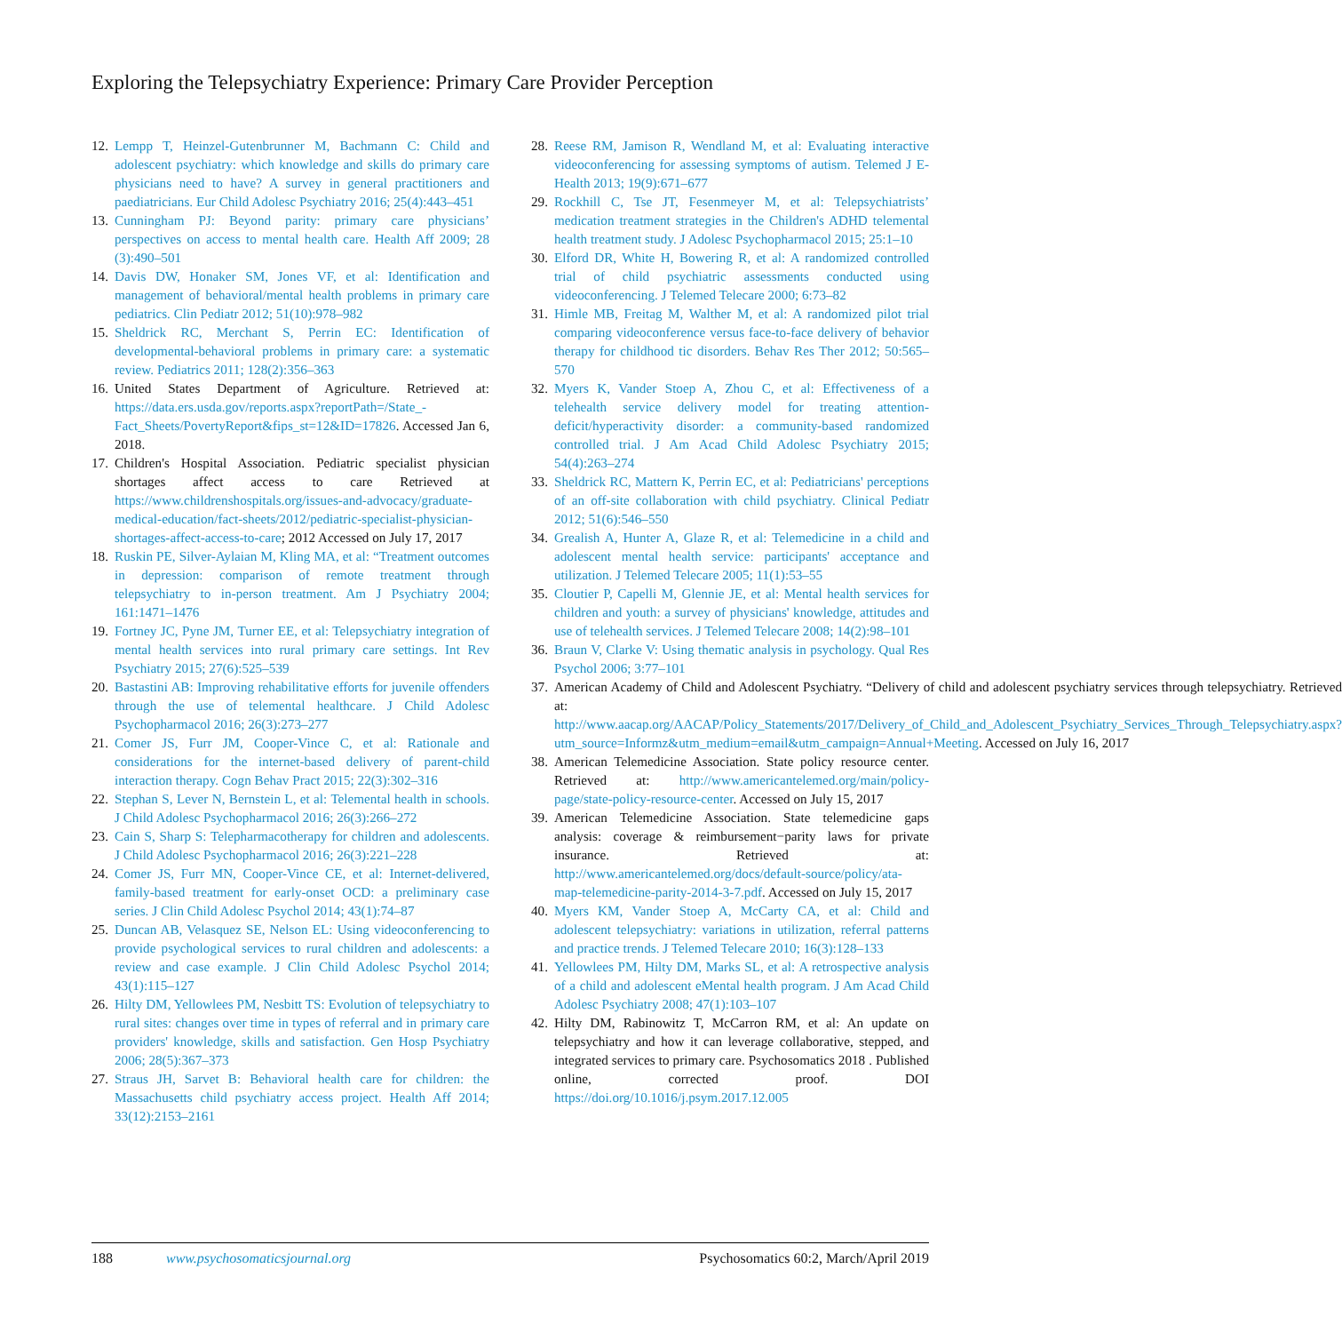Exploring the Telepsychiatry Experience: Primary Care Provider Perception
12. Lempp T, Heinzel-Gutenbrunner M, Bachmann C: Child and adolescent psychiatry: which knowledge and skills do primary care physicians need to have? A survey in general practitioners and paediatricians. Eur Child Adolesc Psychiatry 2016; 25(4):443–451
13. Cunningham PJ: Beyond parity: primary care physicians’ perspectives on access to mental health care. Health Aff 2009; 28 (3):490–501
14. Davis DW, Honaker SM, Jones VF, et al: Identification and management of behavioral/mental health problems in primary care pediatrics. Clin Pediatr 2012; 51(10):978–982
15. Sheldrick RC, Merchant S, Perrin EC: Identification of developmental-behavioral problems in primary care: a systematic review. Pediatrics 2011; 128(2):356–363
16. United States Department of Agriculture. Retrieved at: https://data.ers.usda.gov/reports.aspx?reportPath=/State_-Fact_Sheets/PovertyReport&fips_st=12&ID=17826. Accessed Jan 6, 2018.
17. Children's Hospital Association. Pediatric specialist physician shortages affect access to care Retrieved at https://www.childrenshospitals.org/issues-and-advocacy/graduate-medical-education/fact-sheets/2012/pediatric-specialist-physician-shortages-affect-access-to-care; 2012 Accessed on July 17, 2017
18. Ruskin PE, Silver-Aylaian M, Kling MA, et al: “Treatment outcomes in depression: comparison of remote treatment through telepsychiatry to in-person treatment. Am J Psychiatry 2004; 161:1471–1476
19. Fortney JC, Pyne JM, Turner EE, et al: Telepsychiatry integration of mental health services into rural primary care settings. Int Rev Psychiatry 2015; 27(6):525–539
20. Bastastini AB: Improving rehabilitative efforts for juvenile offenders through the use of telemental healthcare. J Child Adolesc Psychopharmacol 2016; 26(3):273–277
21. Comer JS, Furr JM, Cooper-Vince C, et al: Rationale and considerations for the internet-based delivery of parent-child interaction therapy. Cogn Behav Pract 2015; 22(3):302–316
22. Stephan S, Lever N, Bernstein L, et al: Telemental health in schools. J Child Adolesc Psychopharmacol 2016; 26(3):266–272
23. Cain S, Sharp S: Telepharmacotherapy for children and adolescents. J Child Adolesc Psychopharmacol 2016; 26(3):221–228
24. Comer JS, Furr MN, Cooper-Vince CE, et al: Internet-delivered, family-based treatment for early-onset OCD: a preliminary case series. J Clin Child Adolesc Psychol 2014; 43(1):74–87
25. Duncan AB, Velasquez SE, Nelson EL: Using videoconferencing to provide psychological services to rural children and adolescents: a review and case example. J Clin Child Adolesc Psychol 2014; 43(1):115–127
26. Hilty DM, Yellowlees PM, Nesbitt TS: Evolution of telepsychiatry to rural sites: changes over time in types of referral and in primary care providers' knowledge, skills and satisfaction. Gen Hosp Psychiatry 2006; 28(5):367–373
27. Straus JH, Sarvet B: Behavioral health care for children: the Massachusetts child psychiatry access project. Health Aff 2014; 33(12):2153–2161
28. Reese RM, Jamison R, Wendland M, et al: Evaluating interactive videoconferencing for assessing symptoms of autism. Telemed J E-Health 2013; 19(9):671–677
29. Rockhill C, Tse JT, Fesenmeyer M, et al: Telepsychiatrists’ medication treatment strategies in the Children's ADHD telemental health treatment study. J Adolesc Psychopharmacol 2015; 25:1–10
30. Elford DR, White H, Bowering R, et al: A randomized controlled trial of child psychiatric assessments conducted using videoconferencing. J Telemed Telecare 2000; 6:73–82
31. Himle MB, Freitag M, Walther M, et al: A randomized pilot trial comparing videoconference versus face-to-face delivery of behavior therapy for childhood tic disorders. Behav Res Ther 2012; 50:565–570
32. Myers K, Vander Stoep A, Zhou C, et al: Effectiveness of a telehealth service delivery model for treating attention-deficit/hyperactivity disorder: a community-based randomized controlled trial. J Am Acad Child Adolesc Psychiatry 2015; 54(4):263–274
33. Sheldrick RC, Mattern K, Perrin EC, et al: Pediatricians' perceptions of an off-site collaboration with child psychiatry. Clinical Pediatr 2012; 51(6):546–550
34. Grealish A, Hunter A, Glaze R, et al: Telemedicine in a child and adolescent mental health service: participants' acceptance and utilization. J Telemed Telecare 2005; 11(1):53–55
35. Cloutier P, Capelli M, Glennie JE, et al: Mental health services for children and youth: a survey of physicians' knowledge, attitudes and use of telehealth services. J Telemed Telecare 2008; 14(2):98–101
36. Braun V, Clarke V: Using thematic analysis in psychology. Qual Res Psychol 2006; 3:77–101
37. American Academy of Child and Adolescent Psychiatry. “Delivery of child and adolescent psychiatry services through telepsychiatry. Retrieved at: http://www.aacap.org/AACAP/Policy_Statements/2017/Delivery_of_Child_and_Adolescent_Psychiatry_Services_Through_Telepsychiatry.aspx?utm_source=Informz&utm_medium=email&utm_campaign=Annual+Meeting. Accessed on July 16, 2017
38. American Telemedicine Association. State policy resource center. Retrieved at: http://www.americantelemed.org/main/policy-page/state-policy-resource-center. Accessed on July 15, 2017
39. American Telemedicine Association. State telemedicine gaps analysis: coverage & reimbursement−parity laws for private insurance. Retrieved at: http://www.americantelemed.org/docs/default-source/policy/ata-map-telemedicine-parity-2014-3-7.pdf. Accessed on July 15, 2017
40. Myers KM, Vander Stoep A, McCarty CA, et al: Child and adolescent telepsychiatry: variations in utilization, referral patterns and practice trends. J Telemed Telecare 2010; 16(3):128–133
41. Yellowlees PM, Hilty DM, Marks SL, et al: A retrospective analysis of a child and adolescent eMental health program. J Am Acad Child Adolesc Psychiatry 2008; 47(1):103–107
42. Hilty DM, Rabinowitz T, McCarron RM, et al: An update on telepsychiatry and how it can leverage collaborative, stepped, and integrated services to primary care. Psychosomatics 2018 . Published online, corrected proof. DOI https://doi.org/10.1016/j.psym.2017.12.005
188 www.psychosomaticsjournal.org Psychosomatics 60:2, March/April 2019